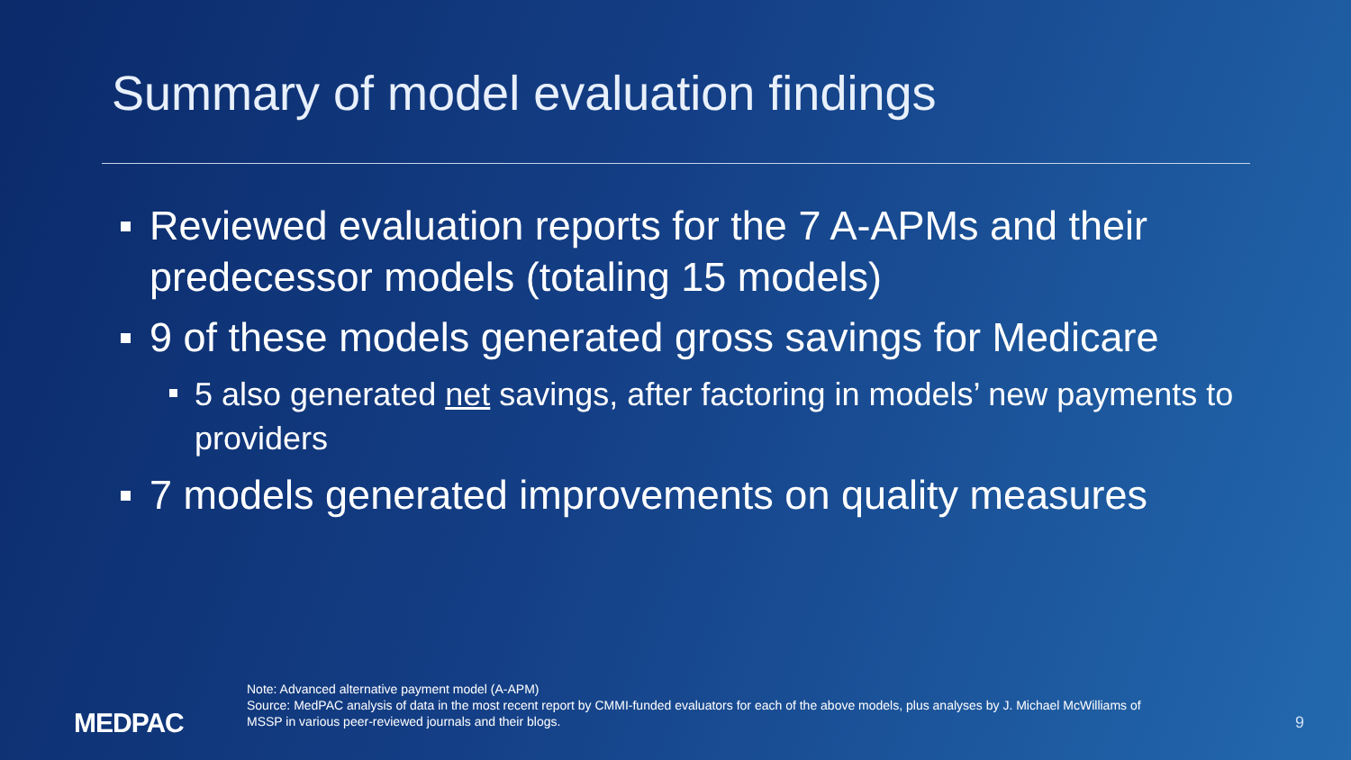Summary of model evaluation findings
Reviewed evaluation reports for the 7 A-APMs and their predecessor models (totaling 15 models)
9 of these models generated gross savings for Medicare
5 also generated net savings, after factoring in models’ new payments to providers
7 models generated improvements on quality measures
MEDPAC
Note: Advanced alternative payment model (A-APM)
Source: MedPAC analysis of data in the most recent report by CMMI-funded evaluators for each of the above models, plus analyses by J. Michael McWilliams of MSSP in various peer-reviewed journals and their blogs.
9